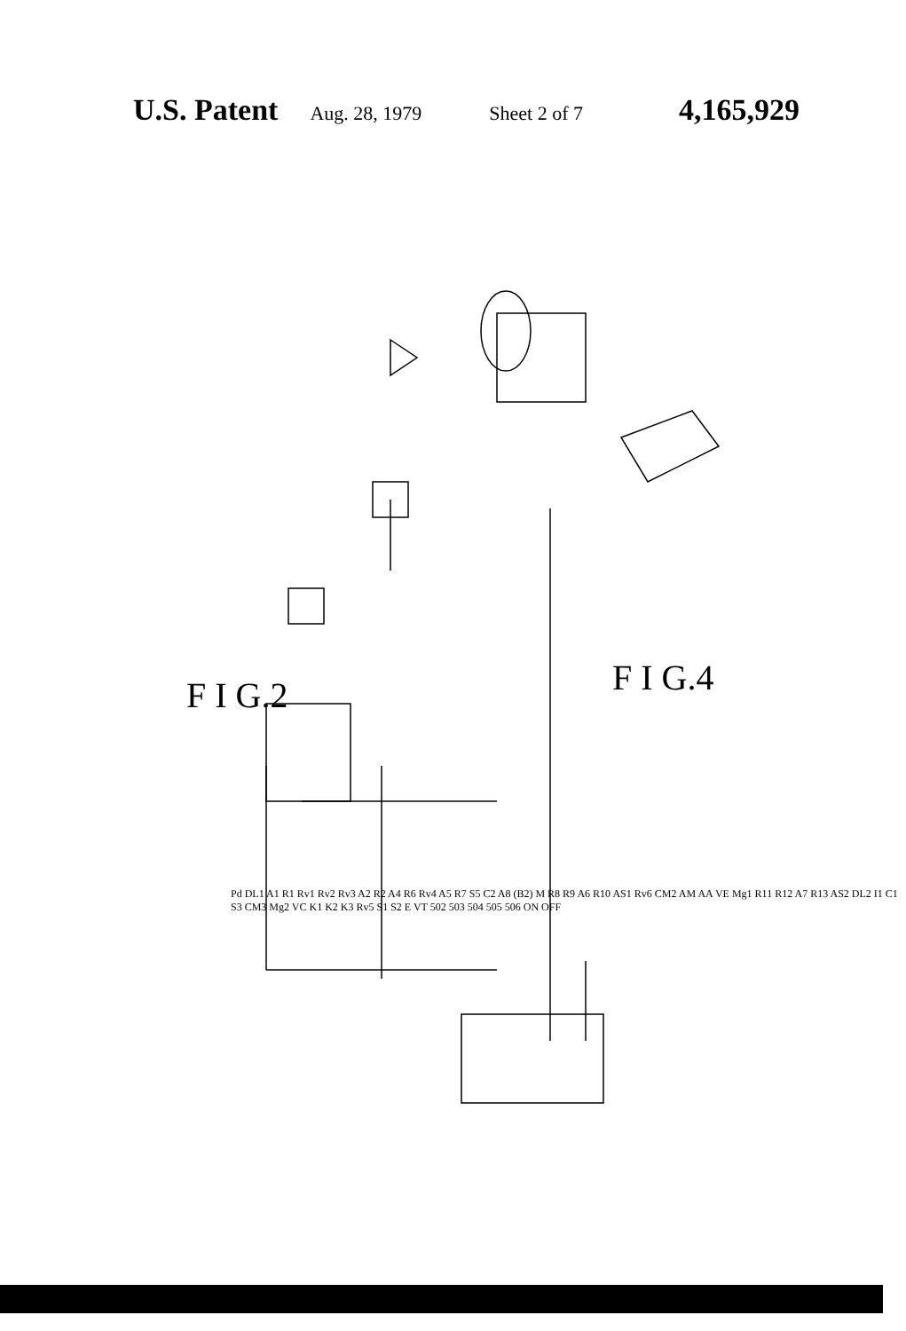U.S. Patent Aug. 28, 1979 Sheet 2 of 7 4,165,929
F I G.2 F I G.4
Pd DL1 A1 R1 Rv1 Rv2 Rv3 A2 R2 A4 R6 Rv4 A5 R7 S5 C2 A8 (B2) M R8 R9 A6 R10 AS1 Rv6 CM2 AM AA VE Mg1 R11 R12 A7 R13 AS2 DL2 I1 C1 S3 CM3 Mg2 VC K1 K2 K3 Rv5 S1 S2 E VT 502 503 504 505 506 ON OFF